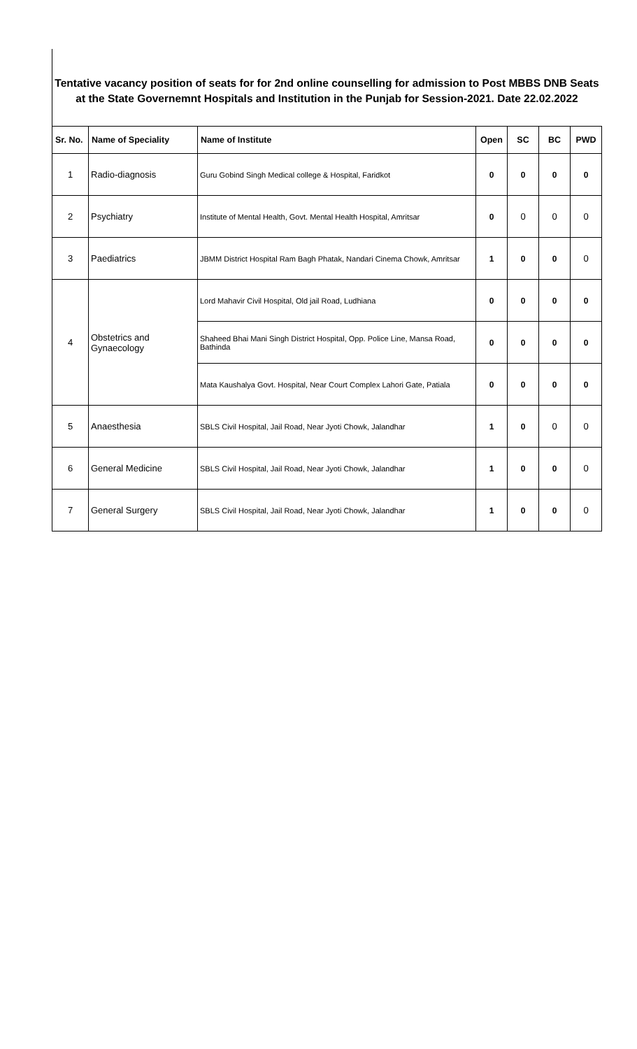Tentative vacancy position of seats for for 2nd online counselling for admission to Post MBBS DNB Seats
at the State Governemnt Hospitals and Institution in the Punjab for Session-2021. Date 22.02.2022
| Sr. No. | Name of Speciality | Name of Institute | Open | SC | BC | PWD |
| --- | --- | --- | --- | --- | --- | --- |
| 1 | Radio-diagnosis | Guru Gobind Singh Medical college & Hospital, Faridkot | 0 | 0 | 0 | 0 |
| 2 | Psychiatry | Institute of Mental Health, Govt. Mental Health Hospital, Amritsar | 0 | 0 | 0 | 0 |
| 3 | Paediatrics | JBMM District Hospital Ram Bagh Phatak, Nandari Cinema Chowk, Amritsar | 1 | 0 | 0 | 0 |
| 4 | Obstetrics and Gynaecology | Lord Mahavir Civil Hospital, Old jail Road, Ludhiana | 0 | 0 | 0 | 0 |
| | | Shaheed Bhai Mani Singh District Hospital, Opp. Police Line, Mansa Road, Bathinda | 0 | 0 | 0 | 0 |
| | | Mata Kaushalya Govt. Hospital, Near Court Complex Lahori Gate, Patiala | 0 | 0 | 0 | 0 |
| 5 | Anaesthesia | SBLS Civil Hospital, Jail Road, Near Jyoti Chowk, Jalandhar | 1 | 0 | 0 | 0 |
| 6 | General Medicine | SBLS Civil Hospital, Jail Road, Near Jyoti Chowk, Jalandhar | 1 | 0 | 0 | 0 |
| 7 | General Surgery | SBLS Civil Hospital, Jail Road, Near Jyoti Chowk, Jalandhar | 1 | 0 | 0 | 0 |